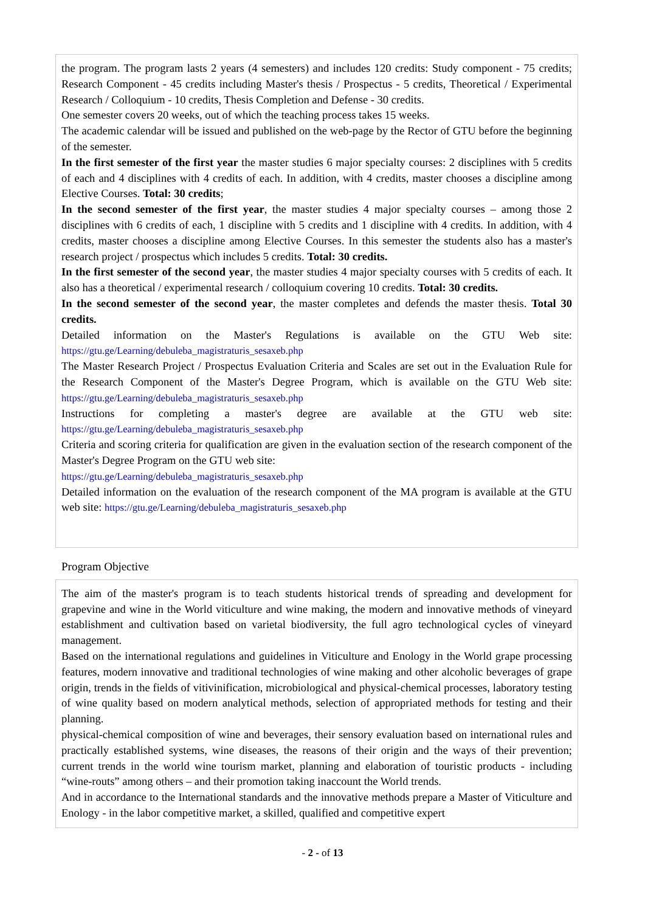the program. The program lasts 2 years (4 semesters) and includes 120 credits: Study component - 75 credits; Research Component - 45 credits including Master's thesis / Prospectus - 5 credits, Theoretical / Experimental Research / Colloquium - 10 credits, Thesis Completion and Defense - 30 credits.
One semester covers 20 weeks, out of which the teaching process takes 15 weeks.
The academic calendar will be issued and published on the web-page by the Rector of GTU before the beginning of the semester.
In the first semester of the first year the master studies 6 major specialty courses: 2 disciplines with 5 credits of each and 4 disciplines with 4 credits of each. In addition, with 4 credits, master chooses a discipline among Elective Courses. Total: 30 credits;
In the second semester of the first year, the master studies 4 major specialty courses – among those 2 disciplines with 6 credits of each, 1 discipline with 5 credits and 1 discipline with 4 credits. In addition, with 4 credits, master chooses a discipline among Elective Courses. In this semester the students also has a master's research project / prospectus which includes 5 credits. Total: 30 credits.
In the first semester of the second year, the master studies 4 major specialty courses with 5 credits of each. It also has a theoretical / experimental research / colloquium covering 10 credits. Total: 30 credits.
In the second semester of the second year, the master completes and defends the master thesis. Total 30 credits.
Detailed information on the Master's Regulations is available on the GTU Web site: https://gtu.ge/Learning/debuleba_magistraturis_sesaxeb.php
The Master Research Project / Prospectus Evaluation Criteria and Scales are set out in the Evaluation Rule for the Research Component of the Master's Degree Program, which is available on the GTU Web site: https://gtu.ge/Learning/debuleba_magistraturis_sesaxeb.php
Instructions for completing a master's degree are available at the GTU web site: https://gtu.ge/Learning/debuleba_magistraturis_sesaxeb.php
Criteria and scoring criteria for qualification are given in the evaluation section of the research component of the Master's Degree Program on the GTU web site:
https://gtu.ge/Learning/debuleba_magistraturis_sesaxeb.php
Detailed information on the evaluation of the research component of the MA program is available at the GTU web site: https://gtu.ge/Learning/debuleba_magistraturis_sesaxeb.php
Program Objective
The aim of the master's program is to teach students historical trends of spreading and development for grapevine and wine in the World viticulture and wine making, the modern and innovative methods of vineyard establishment and cultivation based on varietal biodiversity, the full agro technological cycles of vineyard management.
Based on the international regulations and guidelines in Viticulture and Enology in the World grape processing features, modern innovative and traditional technologies of wine making and other alcoholic beverages of grape origin, trends in the fields of vitivinification, microbiological and physical-chemical processes, laboratory testing of wine quality based on modern analytical methods, selection of appropriated methods for testing and their planning.
physical-chemical composition of wine and beverages, their sensory evaluation based on international rules and practically established systems, wine diseases, the reasons of their origin and the ways of their prevention; current trends in the world wine tourism market, planning and elaboration of touristic products - including “wine-routs” among others – and their promotion taking inaccount the World trends.
And in accordance to the International standards and the innovative methods prepare a Master of Viticulture and Enology - in the labor competitive market, a skilled, qualified and competitive expert
- 2 - of 13